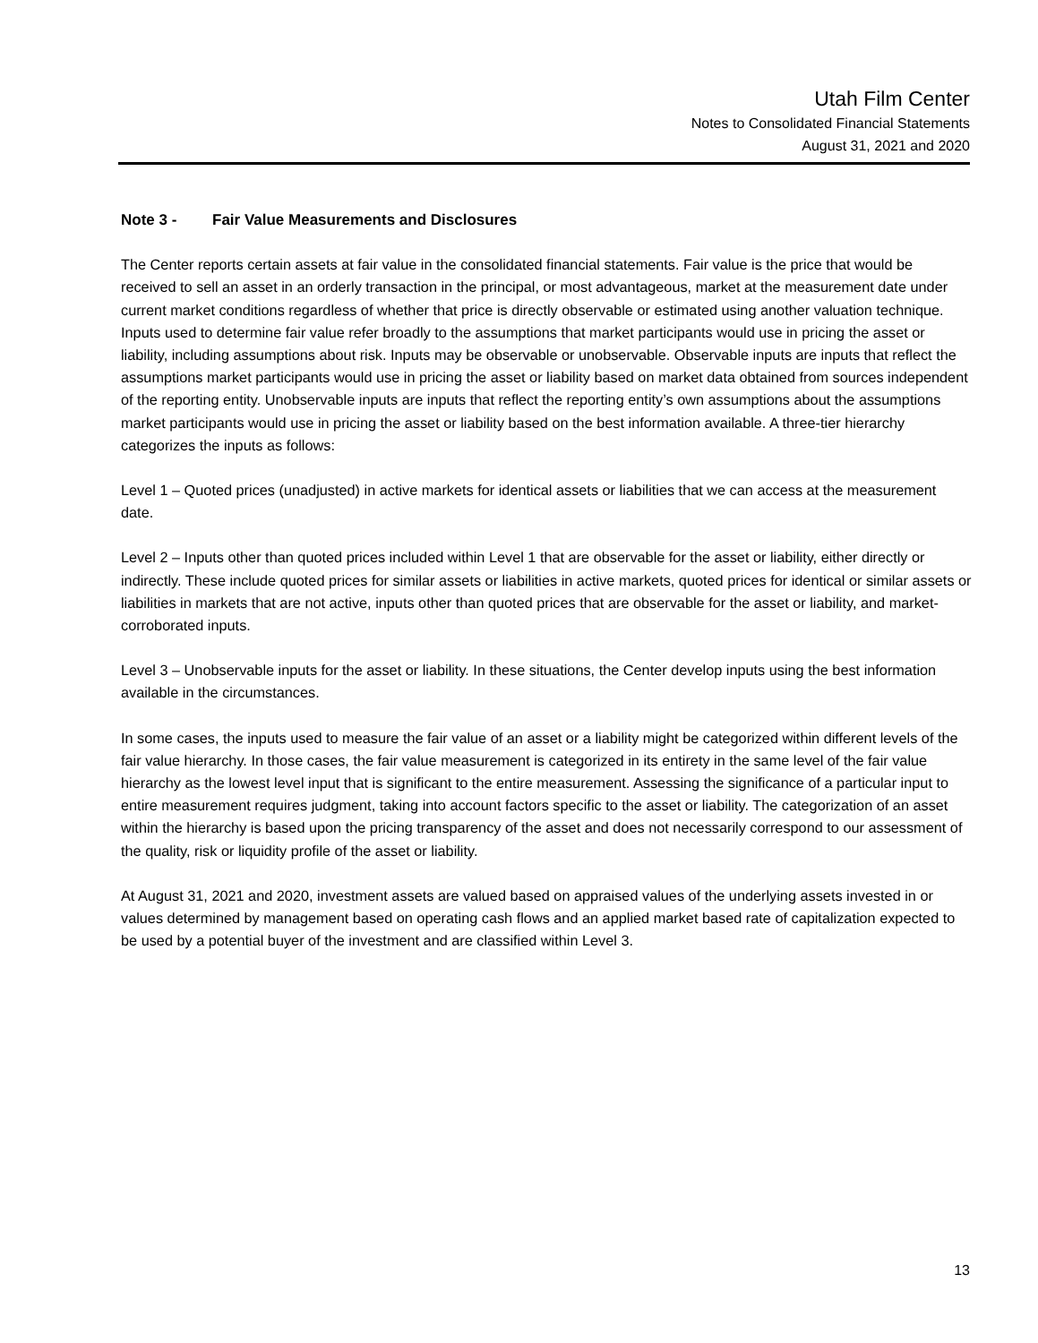Utah Film Center
Notes to Consolidated Financial Statements
August 31, 2021 and 2020
Note 3 - Fair Value Measurements and Disclosures
The Center reports certain assets at fair value in the consolidated financial statements. Fair value is the price that would be received to sell an asset in an orderly transaction in the principal, or most advantageous, market at the measurement date under current market conditions regardless of whether that price is directly observable or estimated using another valuation technique. Inputs used to determine fair value refer broadly to the assumptions that market participants would use in pricing the asset or liability, including assumptions about risk. Inputs may be observable or unobservable. Observable inputs are inputs that reflect the assumptions market participants would use in pricing the asset or liability based on market data obtained from sources independent of the reporting entity. Unobservable inputs are inputs that reflect the reporting entity’s own assumptions about the assumptions market participants would use in pricing the asset or liability based on the best information available. A three-tier hierarchy categorizes the inputs as follows:
Level 1 – Quoted prices (unadjusted) in active markets for identical assets or liabilities that we can access at the measurement date.
Level 2 – Inputs other than quoted prices included within Level 1 that are observable for the asset or liability, either directly or indirectly. These include quoted prices for similar assets or liabilities in active markets, quoted prices for identical or similar assets or liabilities in markets that are not active, inputs other than quoted prices that are observable for the asset or liability, and market-corroborated inputs.
Level 3 – Unobservable inputs for the asset or liability. In these situations, the Center develop inputs using the best information available in the circumstances.
In some cases, the inputs used to measure the fair value of an asset or a liability might be categorized within different levels of the fair value hierarchy. In those cases, the fair value measurement is categorized in its entirety in the same level of the fair value hierarchy as the lowest level input that is significant to the entire measurement. Assessing the significance of a particular input to entire measurement requires judgment, taking into account factors specific to the asset or liability. The categorization of an asset within the hierarchy is based upon the pricing transparency of the asset and does not necessarily correspond to our assessment of the quality, risk or liquidity profile of the asset or liability.
At August 31, 2021 and 2020, investment assets are valued based on appraised values of the underlying assets invested in or values determined by management based on operating cash flows and an applied market based rate of capitalization expected to be used by a potential buyer of the investment and are classified within Level 3.
13